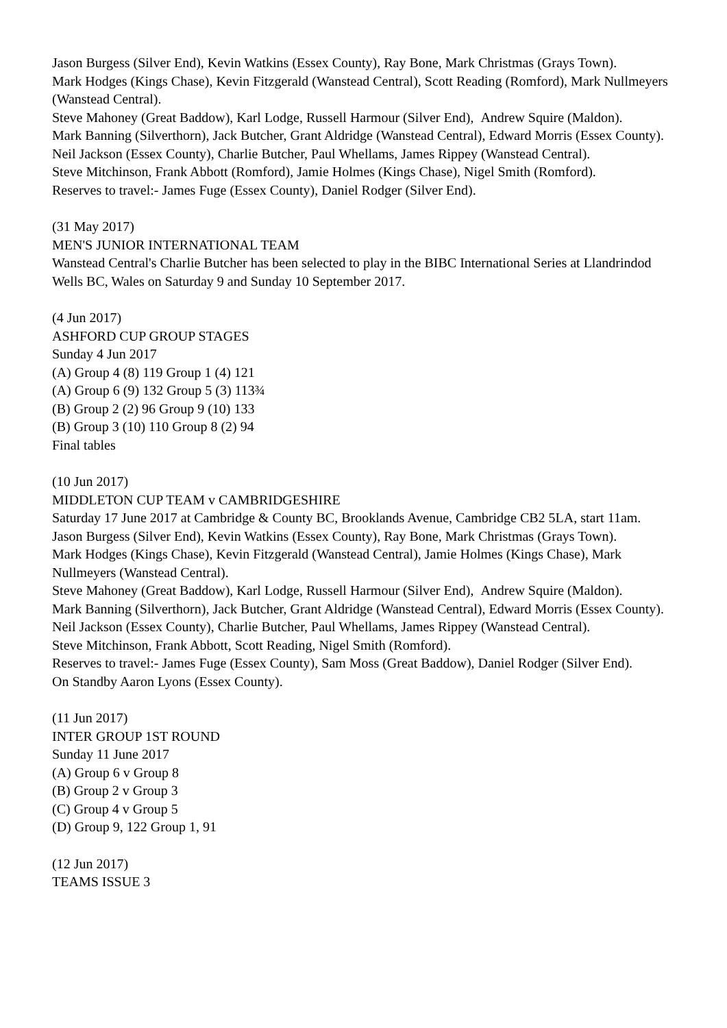Jason Burgess (Silver End), Kevin Watkins (Essex County), Ray Bone, Mark Christmas (Grays Town).
Mark Hodges (Kings Chase), Kevin Fitzgerald (Wanstead Central), Scott Reading (Romford), Mark Nullmeyers (Wanstead Central).
Steve Mahoney (Great Baddow), Karl Lodge, Russell Harmour (Silver End), Andrew Squire (Maldon).
Mark Banning (Silverthorn), Jack Butcher, Grant Aldridge (Wanstead Central), Edward Morris (Essex County).
Neil Jackson (Essex County), Charlie Butcher, Paul Whellams, James Rippey (Wanstead Central).
Steve Mitchinson, Frank Abbott (Romford), Jamie Holmes (Kings Chase), Nigel Smith (Romford).
Reserves to travel:- James Fuge (Essex County), Daniel Rodger (Silver End).
(31 May 2017)
MEN'S JUNIOR INTERNATIONAL TEAM
Wanstead Central's Charlie Butcher has been selected to play in the BIBC International Series at Llandrindod Wells BC, Wales on Saturday 9 and Sunday 10 September 2017.
(4 Jun 2017)
ASHFORD CUP GROUP STAGES
Sunday 4 Jun 2017
(A) Group 4 (8) 119 Group 1 (4) 121
(A) Group 6 (9) 132 Group 5 (3) 113¾
(B) Group 2 (2) 96 Group 9 (10) 133
(B) Group 3 (10) 110 Group 8 (2) 94
Final tables
(10 Jun 2017)
MIDDLETON CUP TEAM v CAMBRIDGESHIRE
Saturday 17 June 2017 at Cambridge & County BC, Brooklands Avenue, Cambridge CB2 5LA, start 11am.
Jason Burgess (Silver End), Kevin Watkins (Essex County), Ray Bone, Mark Christmas (Grays Town).
Mark Hodges (Kings Chase), Kevin Fitzgerald (Wanstead Central), Jamie Holmes (Kings Chase), Mark Nullmeyers (Wanstead Central).
Steve Mahoney (Great Baddow), Karl Lodge, Russell Harmour (Silver End), Andrew Squire (Maldon).
Mark Banning (Silverthorn), Jack Butcher, Grant Aldridge (Wanstead Central), Edward Morris (Essex County).
Neil Jackson (Essex County), Charlie Butcher, Paul Whellams, James Rippey (Wanstead Central).
Steve Mitchinson, Frank Abbott, Scott Reading, Nigel Smith (Romford).
Reserves to travel:- James Fuge (Essex County), Sam Moss (Great Baddow), Daniel Rodger (Silver End).
On Standby Aaron Lyons (Essex County).
(11 Jun 2017)
INTER GROUP 1ST ROUND
Sunday 11 June 2017
(A) Group 6 v Group 8
(B) Group 2 v Group 3
(C) Group 4 v Group 5
(D) Group 9, 122 Group 1, 91
(12 Jun 2017)
TEAMS ISSUE 3